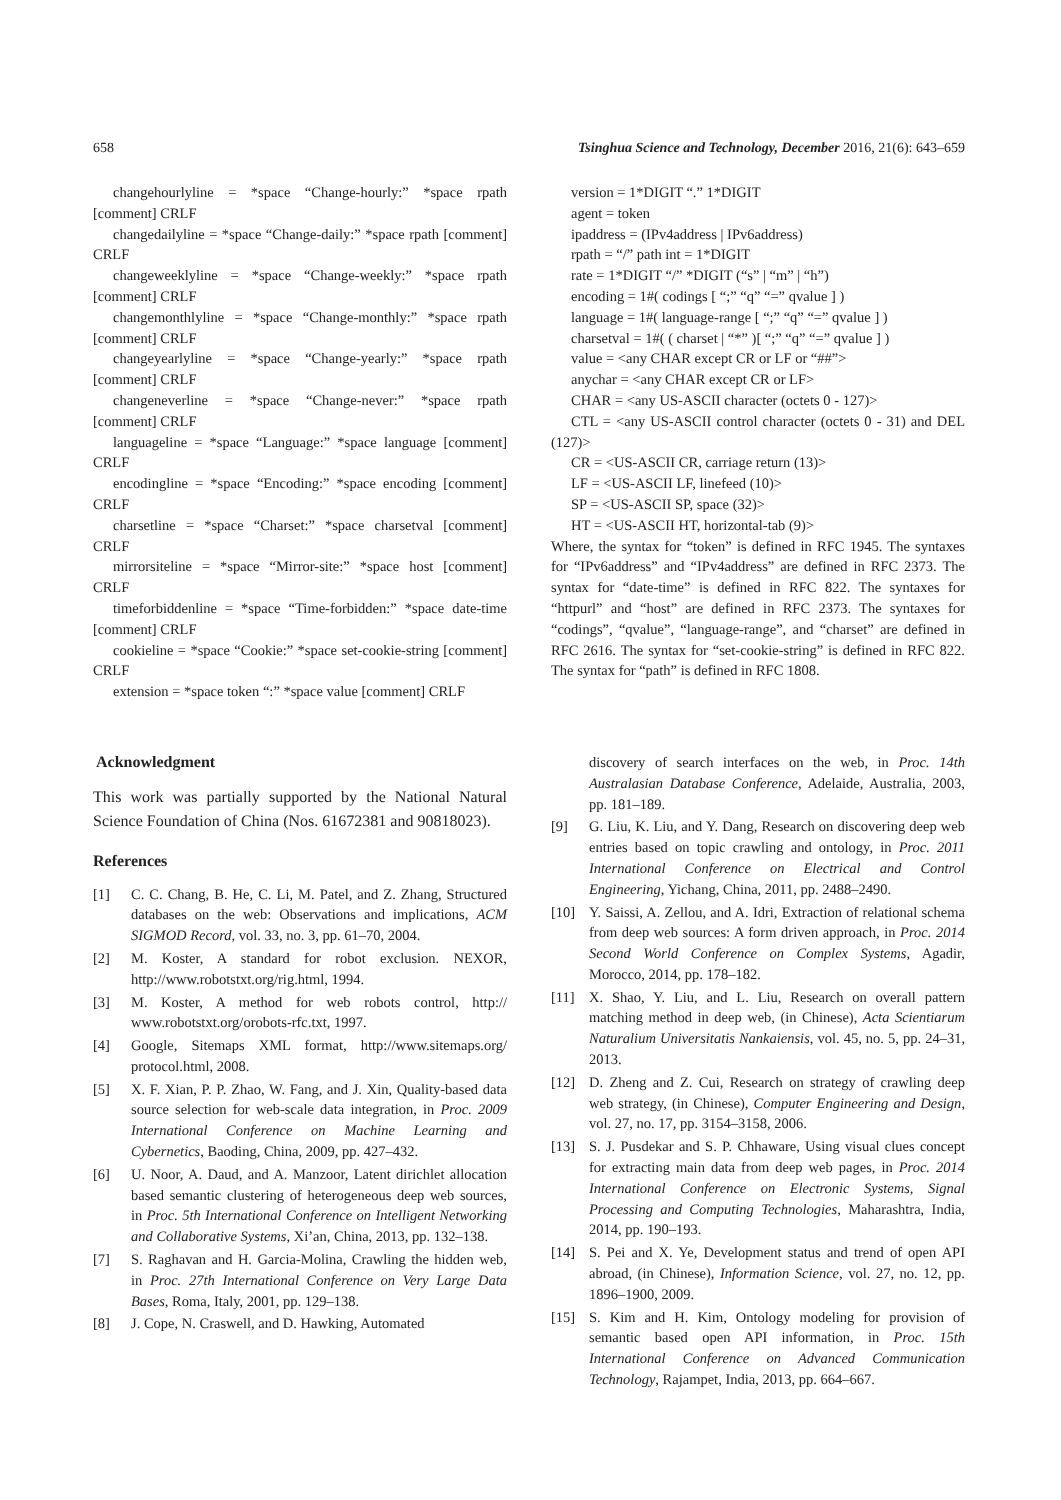658 Tsinghua Science and Technology, December 2016, 21(6): 643–659
changehourlyline = *space “Change-hourly:” *space rpath [comment] CRLF
changedailyline = *space “Change-daily:” *space rpath [comment] CRLF
changeweeklyline = *space “Change-weekly:” *space rpath [comment] CRLF
changemonthlyline = *space “Change-monthly:” *space rpath [comment] CRLF
changeyearlyline = *space “Change-yearly:” *space rpath [comment] CRLF
changeneverline = *space “Change-never:” *space rpath [comment] CRLF
languageline = *space “Language:” *space language [comment] CRLF
encodingline = *space “Encoding:” *space encoding [comment] CRLF
charsetline = *space “Charset:” *space charsetval [comment] CRLF
mirrorsiteline = *space “Mirror-site:” *space host [comment] CRLF
timeforbiddenline = *space “Time-forbidden:” *space date-time [comment] CRLF
cookieline = *space “Cookie:” *space set-cookie-string [comment] CRLF
extension = *space token “:” *space value [comment] CRLF
version = 1*DIGIT “.” 1*DIGIT
agent = token
ipaddress = (IPv4address | IPv6address)
rpath = “/” path int = 1*DIGIT
rate = 1*DIGIT “/” *DIGIT (“s” | “m” | “h”)
encoding = 1#( codings [ “;” “q” “=” qvalue ] )
language = 1#( language-range [ “;” “q” “=” qvalue ] )
charsetval = 1#( ( charset | “*” )[ “;” “q” “=” qvalue ] )
value = <any CHAR except CR or LF or “##”>
anychar = <any CHAR except CR or LF>
CHAR = <any US-ASCII character (octets 0 - 127)>
CTL = <any US-ASCII control character (octets 0 - 31) and DEL (127)>
CR = <US-ASCII CR, carriage return (13)>
LF = <US-ASCII LF, linefeed (10)>
SP = <US-ASCII SP, space (32)>
HT = <US-ASCII HT, horizontal-tab (9)>
Where, the syntax for “token” is defined in RFC 1945. The syntaxes for “IPv6address” and “IPv4address” are defined in RFC 2373. The syntax for “date-time” is defined in RFC 822. The syntaxes for “httpurl” and “host” are defined in RFC 2373. The syntaxes for “codings”, “qvalue”, “language-range”, and “charset” are defined in RFC 2616. The syntax for “set-cookie-string” is defined in RFC 822. The syntax for “path” is defined in RFC 1808.
Acknowledgment
This work was partially supported by the National Natural Science Foundation of China (Nos. 61672381 and 90818023).
References
[1] C. C. Chang, B. He, C. Li, M. Patel, and Z. Zhang, Structured databases on the web: Observations and implications, ACM SIGMOD Record, vol. 33, no. 3, pp. 61–70, 2004.
[2] M. Koster, A standard for robot exclusion. NEXOR, http://www.robotstxt.org/rig.html, 1994.
[3] M. Koster, A method for web robots control, http:// www.robotstxt.org/orobots-rfc.txt, 1997.
[4] Google, Sitemaps XML format, http://www.sitemaps.org/ protocol.html, 2008.
[5] X. F. Xian, P. P. Zhao, W. Fang, and J. Xin, Quality-based data source selection for web-scale data integration, in Proc. 2009 International Conference on Machine Learning and Cybernetics, Baoding, China, 2009, pp. 427–432.
[6] U. Noor, A. Daud, and A. Manzoor, Latent dirichlet allocation based semantic clustering of heterogeneous deep web sources, in Proc. 5th International Conference on Intelligent Networking and Collaborative Systems, Xi’an, China, 2013, pp. 132–138.
[7] S. Raghavan and H. Garcia-Molina, Crawling the hidden web, in Proc. 27th International Conference on Very Large Data Bases, Roma, Italy, 2001, pp. 129–138.
[8] J. Cope, N. Craswell, and D. Hawking, Automated
discovery of search interfaces on the web, in Proc. 14th Australasian Database Conference, Adelaide, Australia, 2003, pp. 181–189.
[9] G. Liu, K. Liu, and Y. Dang, Research on discovering deep web entries based on topic crawling and ontology, in Proc. 2011 International Conference on Electrical and Control Engineering, Yichang, China, 2011, pp. 2488–2490.
[10] Y. Saissi, A. Zellou, and A. Idri, Extraction of relational schema from deep web sources: A form driven approach, in Proc. 2014 Second World Conference on Complex Systems, Agadir, Morocco, 2014, pp. 178–182.
[11] X. Shao, Y. Liu, and L. Liu, Research on overall pattern matching method in deep web, (in Chinese), Acta Scientiarum Naturalium Universitatis Nankaiensis, vol. 45, no. 5, pp. 24–31, 2013.
[12] D. Zheng and Z. Cui, Research on strategy of crawling deep web strategy, (in Chinese), Computer Engineering and Design, vol. 27, no. 17, pp. 3154–3158, 2006.
[13] S. J. Pusdekar and S. P. Chhaware, Using visual clues concept for extracting main data from deep web pages, in Proc. 2014 International Conference on Electronic Systems, Signal Processing and Computing Technologies, Maharashtra, India, 2014, pp. 190–193.
[14] S. Pei and X. Ye, Development status and trend of open API abroad, (in Chinese), Information Science, vol. 27, no. 12, pp. 1896–1900, 2009.
[15] S. Kim and H. Kim, Ontology modeling for provision of semantic based open API information, in Proc. 15th International Conference on Advanced Communication Technology, Rajampet, India, 2013, pp. 664–667.